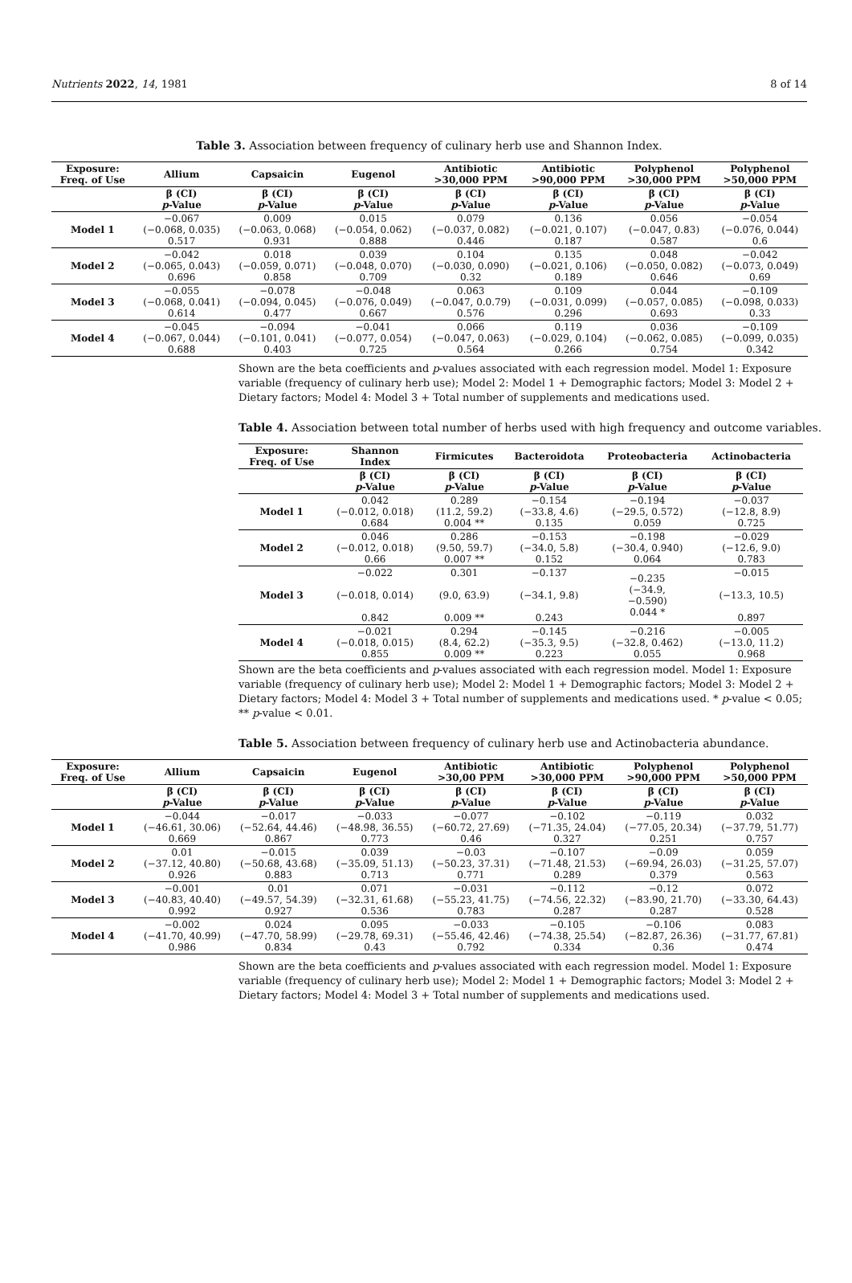Nutrients 2022, 14, 1981 8 of 14
Table 3. Association between frequency of culinary herb use and Shannon Index.
| Exposure: Freq. of Use | Allium | Capsaicin | Eugenol | Antibiotic >30,000 PPM | Antibiotic >90,000 PPM | Polyphenol >30,000 PPM | Polyphenol >50,000 PPM |
| --- | --- | --- | --- | --- | --- | --- | --- |
| | β (CI) p -Value | β (CI) p -Value | β (CI) p -Value | β (CI) p -Value | β (CI) p -Value | β (CI) p -Value | β (CI) p -Value |
| Model 1 | −0.067 (−0.068, 0.035) 0.517 | 0.009 (−0.063, 0.068) 0.931 | 0.015 (−0.054, 0.062) 0.888 | 0.079 (−0.037, 0.082) 0.446 | 0.136 (−0.021, 0.107) 0.187 | 0.056 (−0.047, 0.83) 0.587 | −0.054 (−0.076, 0.044) 0.6 |
| Model 2 | −0.042 (−0.065, 0.043) 0.696 | 0.018 (−0.059, 0.071) 0.858 | 0.039 (−0.048, 0.070) 0.709 | 0.104 (−0.030, 0.090) 0.32 | 0.135 (−0.021, 0.106) 0.189 | 0.048 (−0.050, 0.082) 0.646 | −0.042 (−0.073, 0.049) 0.69 |
| Model 3 | −0.055 (−0.068, 0.041) 0.614 | −0.078 (−0.094, 0.045) 0.477 | −0.048 (−0.076, 0.049) 0.667 | 0.063 (−0.047, 0.0.79) 0.576 | 0.109 (−0.031, 0.099) 0.296 | 0.044 (−0.057, 0.085) 0.693 | −0.109 (−0.098, 0.033) 0.33 |
| Model 4 | −0.045 (−0.067, 0.044) 0.688 | −0.094 (−0.101, 0.041) 0.403 | −0.041 (−0.077, 0.054) 0.725 | 0.066 (−0.047, 0.063) 0.564 | 0.119 (−0.029, 0.104) 0.266 | 0.036 (−0.062, 0.085) 0.754 | −0.109 (−0.099, 0.035) 0.342 |
Shown are the beta coefficients and p-values associated with each regression model. Model 1: Exposure variable (frequency of culinary herb use); Model 2: Model 1 + Demographic factors; Model 3: Model 2 + Dietary factors; Model 4: Model 3 + Total number of supplements and medications used.
Table 4. Association between total number of herbs used with high frequency and outcome variables.
| Exposure: Freq. of Use | Shannon Index | Firmicutes | Bacteroidota | Proteobacteria | Actinobacteria |
| --- | --- | --- | --- | --- | --- |
| | β (CI) p -Value | β (CI) p -Value | β (CI) p -Value | β (CI) p -Value | β (CI) p -Value |
| Model 1 | 0.042 (−0.012, 0.018) 0.684 | 0.289 (11.2, 59.2) 0.004 ** | −0.154 (−33.8, 4.6) 0.135 | −0.194 (−29.5, 0.572) 0.059 | −0.037 (−12.8, 8.9) 0.725 |
| Model 2 | 0.046 (−0.012, 0.018) 0.66 | 0.286 (9.50, 59.7) 0.007 ** | −0.153 (−34.0, 5.8) 0.152 | −0.198 (−30.4, 0.940) 0.064 | −0.029 (−12.6, 9.0) 0.783 |
| Model 3 | −0.022 (−0.018, 0.014) 0.842 | 0.301 (9.0, 63.9) 0.009 ** | −0.137 (−34.1, 9.8) 0.243 | −0.235 (−34.9, −0.590) 0.044 * | −0.015 (−13.3, 10.5) 0.897 |
| Model 4 | −0.021 (−0.018, 0.015) 0.855 | 0.294 (8.4, 62.2) 0.009 ** | −0.145 (−35.3, 9.5) 0.223 | −0.216 (−32.8, 0.462) 0.055 | −0.005 (−13.0, 11.2) 0.968 |
Shown are the beta coefficients and p-values associated with each regression model. Model 1: Exposure variable (frequency of culinary herb use); Model 2: Model 1 + Demographic factors; Model 3: Model 2 + Dietary factors; Model 4: Model 3 + Total number of supplements and medications used. * p-value < 0.05; ** p-value < 0.01.
Table 5. Association between frequency of culinary herb use and Actinobacteria abundance.
| Exposure: Freq. of Use | Allium | Capsaicin | Eugenol | Antibiotic >30,00 PPM | Antibiotic >30,000 PPM | Polyphenol >90,000 PPM | Polyphenol >50,000 PPM |
| --- | --- | --- | --- | --- | --- | --- | --- |
| | β (CI) p -Value | β (CI) p -Value | β (CI) p -Value | β (CI) p -Value | β (CI) p -Value | β (CI) p -Value | β (CI) p -Value |
| Model 1 | −0.044 (−46.61, 30.06) 0.669 | −0.017 (−52.64, 44.46) 0.867 | −0.033 (−48.98, 36.55) 0.773 | −0.077 (−60.72, 27.69) 0.46 | −0.102 (−71.35, 24.04) 0.327 | −0.119 (−77.05, 20.34) 0.251 | 0.032 (−37.79, 51.77) 0.757 |
| Model 2 | 0.01 (−37.12, 40.80) 0.926 | −0.015 (−50.68, 43.68) 0.883 | 0.039 (−35.09, 51.13) 0.713 | −0.03 (−50.23, 37.31) 0.771 | −0.107 (−71.48, 21.53) 0.289 | −0.09 (−69.94, 26.03) 0.379 | 0.059 (−31.25, 57.07) 0.563 |
| Model 3 | −0.001 (−40.83, 40.40) 0.992 | 0.01 (−49.57, 54.39) 0.927 | 0.071 (−32.31, 61.68) 0.536 | −0.031 (−55.23, 41.75) 0.783 | −0.112 (−74.56, 22.32) 0.287 | −0.12 (−83.90, 21.70) 0.287 | 0.072 (−33.30, 64.43) 0.528 |
| Model 4 | −0.002 (−41.70, 40.99) 0.986 | 0.024 (−47.70, 58.99) 0.834 | 0.095 (−29.78, 69.31) 0.43 | −0.033 (−55.46, 42.46) 0.792 | −0.105 (−74.38, 25.54) 0.334 | −0.106 (−82.87, 26.36) 0.36 | 0.083 (−31.77, 67.81) 0.474 |
Shown are the beta coefficients and p-values associated with each regression model. Model 1: Exposure variable (frequency of culinary herb use); Model 2: Model 1 + Demographic factors; Model 3: Model 2 + Dietary factors; Model 4: Model 3 + Total number of supplements and medications used.